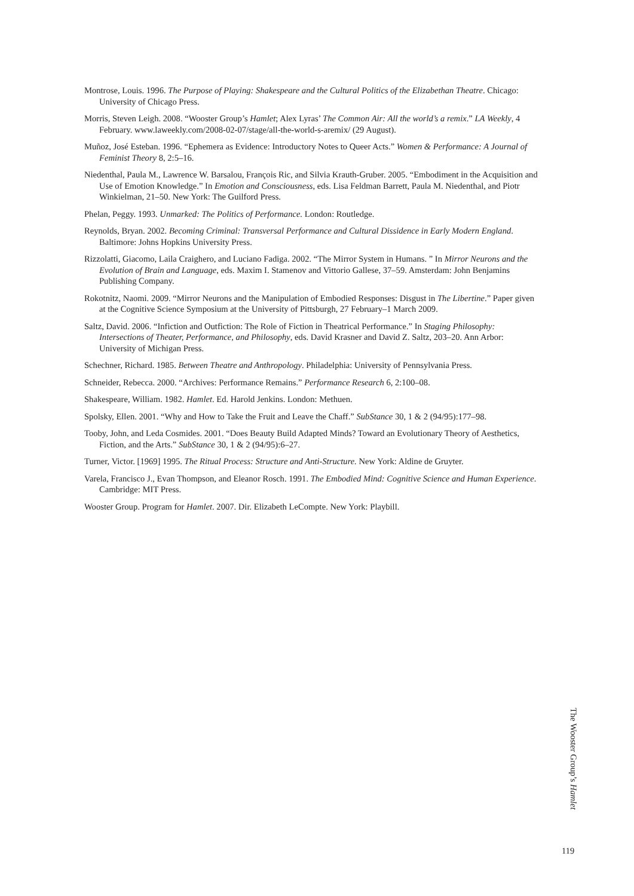Montrose, Louis. 1996. The Purpose of Playing: Shakespeare and the Cultural Politics of the Elizabethan Theatre. Chicago: University of Chicago Press.
Morris, Steven Leigh. 2008. “Wooster Group’s Hamlet; Alex Lyras’ The Common Air: All the world’s a remix.” LA Weekly, 4 February. www.laweekly.com/2008-02-07/stage/all-the-world-s-aremix/ (29 August).
Muñoz, José Esteban. 1996. “Ephemera as Evidence: Introductory Notes to Queer Acts.” Women & Performance: A Journal of Feminist Theory 8, 2:5–16.
Niedenthal, Paula M., Lawrence W. Barsalou, François Ric, and Silvia Krauth-Gruber. 2005. “Embodiment in the Acquisition and Use of Emotion Knowledge.” In Emotion and Consciousness, eds. Lisa Feldman Barrett, Paula M. Niedenthal, and Piotr Winkielman, 21–50. New York: The Guilford Press.
Phelan, Peggy. 1993. Unmarked: The Politics of Performance. London: Routledge.
Reynolds, Bryan. 2002. Becoming Criminal: Transversal Performance and Cultural Dissidence in Early Modern England. Baltimore: Johns Hopkins University Press.
Rizzolatti, Giacomo, Laila Craighero, and Luciano Fadiga. 2002. “The Mirror System in Humans. ” In Mirror Neurons and the Evolution of Brain and Language, eds. Maxim I. Stamenov and Vittorio Gallese, 37–59. Amsterdam: John Benjamins Publishing Company.
Rokotnitz, Naomi. 2009. “Mirror Neurons and the Manipulation of Embodied Responses: Disgust in The Libertine.” Paper given at the Cognitive Science Symposium at the University of Pittsburgh, 27 February–1 March 2009.
Saltz, David. 2006. “Infiction and Outfiction: The Role of Fiction in Theatrical Performance.” In Staging Philosophy: Intersections of Theater, Performance, and Philosophy, eds. David Krasner and David Z. Saltz, 203–20. Ann Arbor: University of Michigan Press.
Schechner, Richard. 1985. Between Theatre and Anthropology. Philadelphia: University of Pennsylvania Press.
Schneider, Rebecca. 2000. “Archives: Performance Remains.” Performance Research 6, 2:100–08.
Shakespeare, William. 1982. Hamlet. Ed. Harold Jenkins. London: Methuen.
Spolsky, Ellen. 2001. “Why and How to Take the Fruit and Leave the Chaff.” SubStance 30, 1 & 2 (94/95):177–98.
Tooby, John, and Leda Cosmides. 2001. “Does Beauty Build Adapted Minds? Toward an Evolutionary Theory of Aesthetics, Fiction, and the Arts.” SubStance 30, 1 & 2 (94/95):6–27.
Turner, Victor. [1969] 1995. The Ritual Process: Structure and Anti-Structure. New York: Aldine de Gruyter.
Varela, Francisco J., Evan Thompson, and Eleanor Rosch. 1991. The Embodied Mind: Cognitive Science and Human Experience. Cambridge: MIT Press.
Wooster Group. Program for Hamlet. 2007. Dir. Elizabeth LeCompte. New York: Playbill.
The Wooster Group’s Hamlet
119